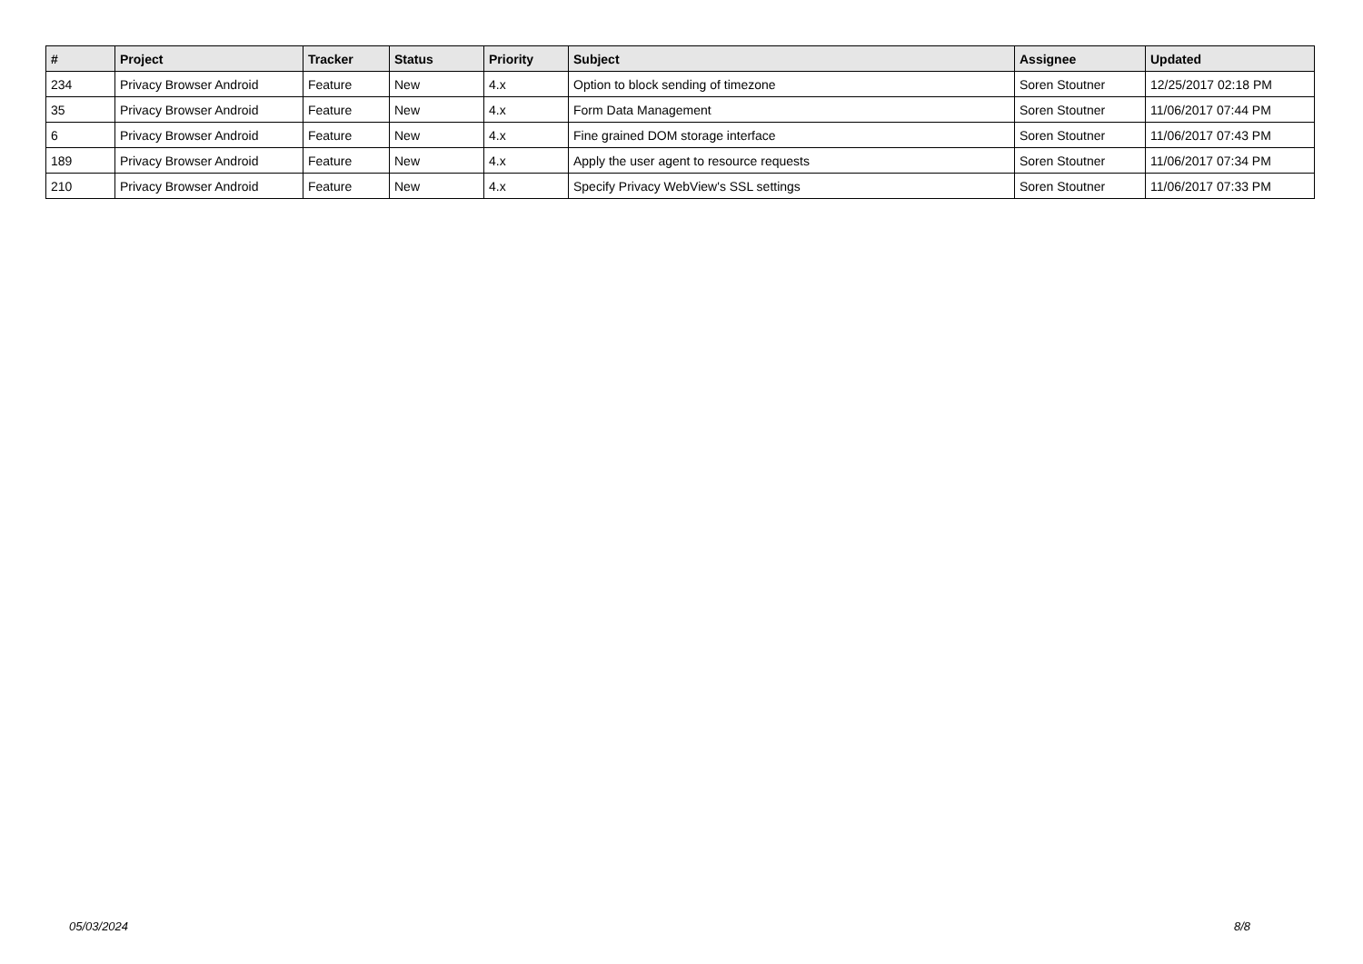| # | Project | Tracker | Status | Priority | Subject | Assignee | Updated |
| --- | --- | --- | --- | --- | --- | --- | --- |
| 234 | Privacy Browser Android | Feature | New | 4.x | Option to block sending of timezone | Soren Stoutner | 12/25/2017 02:18 PM |
| 35 | Privacy Browser Android | Feature | New | 4.x | Form Data Management | Soren Stoutner | 11/06/2017 07:44 PM |
| 6 | Privacy Browser Android | Feature | New | 4.x | Fine grained DOM storage interface | Soren Stoutner | 11/06/2017 07:43 PM |
| 189 | Privacy Browser Android | Feature | New | 4.x | Apply the user agent to resource requests | Soren Stoutner | 11/06/2017 07:34 PM |
| 210 | Privacy Browser Android | Feature | New | 4.x | Specify Privacy WebView's SSL settings | Soren Stoutner | 11/06/2017 07:33 PM |
05/03/2024 8/8